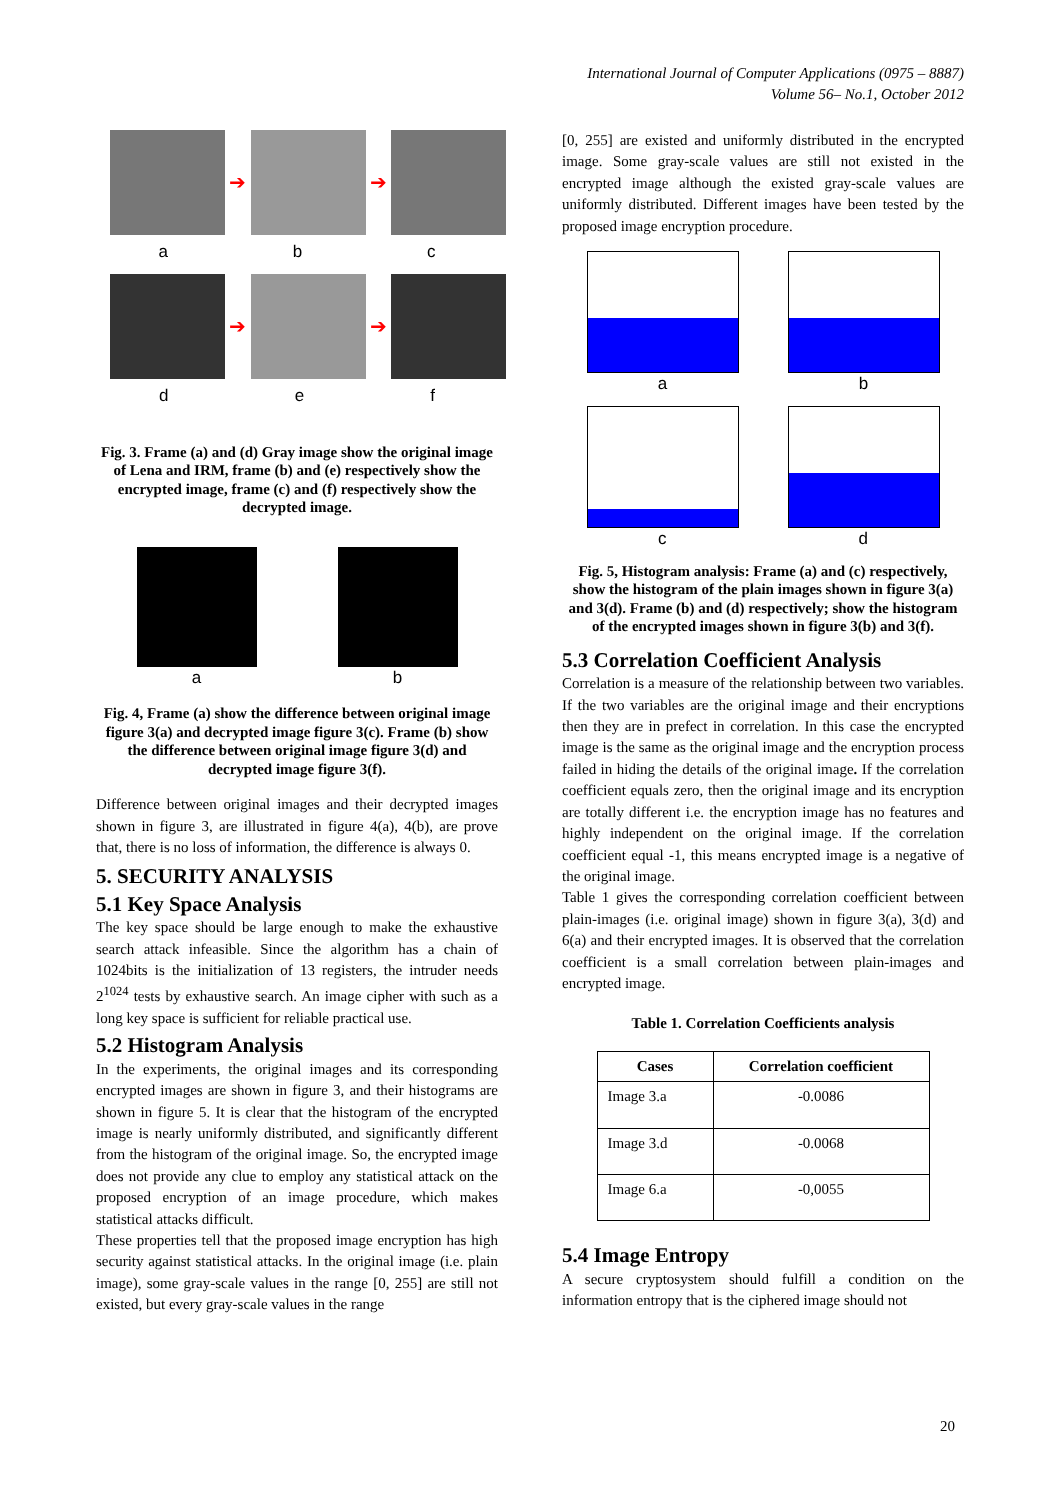International Journal of Computer Applications (0975 – 8887)
Volume 56– No.1, October 2012
➔ ➔
a b c
➔ ➔
d e f
Fig. 3. Frame (a) and (d) Gray image show the original image of Lena and IRM, frame (b) and (e) respectively show the encrypted image, frame (c) and (f) respectively show the decrypted image.
a b
Fig. 4, Frame (a) show the difference between original image figure 3(a) and decrypted image figure 3(c). Frame (b) show the difference between original image figure 3(d) and decrypted image figure 3(f).
Difference between original images and their decrypted images shown in figure 3, are illustrated in figure 4(a), 4(b), are prove that, there is no loss of information, the difference is always 0.
5. SECURITY ANALYSIS
5.1 Key Space Analysis
The key space should be large enough to make the exhaustive search attack infeasible. Since the algorithm has a chain of 1024bits is the initialization of 13 registers, the intruder needs 2<sup>1024</sup> tests by exhaustive search. An image cipher with such as a long key space is sufficient for reliable practical use.
5.2 Histogram Analysis
In the experiments, the original images and its corresponding encrypted images are shown in figure 3, and their histograms are shown in figure 5. It is clear that the histogram of the encrypted image is nearly uniformly distributed, and significantly different from the histogram of the original image. So, the encrypted image does not provide any clue to employ any statistical attack on the proposed encryption of an image procedure, which makes statistical attacks difficult.
These properties tell that the proposed image encryption has high security against statistical attacks. In the original image (i.e. plain image), some gray-scale values in the range [0, 255] are still not existed, but every gray-scale values in the range
[0, 255] are existed and uniformly distributed in the encrypted image. Some gray-scale values are still not existed in the encrypted image although the existed gray-scale values are uniformly distributed. Different images have been tested by the proposed image encryption procedure.
a b
c d
Fig. 5, Histogram analysis: Frame (a) and (c) respectively, show the histogram of the plain images shown in figure 3(a) and 3(d). Frame (b) and (d) respectively; show the histogram of the encrypted images shown in figure 3(b) and 3(f).
5.3 Correlation Coefficient Analysis
Correlation is a measure of the relationship between two variables. If the two variables are the original image and their encryptions then they are in prefect in correlation. In this case the encrypted image is the same as the original image and the encryption process failed in hiding the details of the original image. If the correlation coefficient equals zero, then the original image and its encryption are totally different i.e. the encryption image has no features and highly independent on the original image. If the correlation coefficient equal -1, this means encrypted image is a negative of the original image.
Table 1 gives the corresponding correlation coefficient between plain-images (i.e. original image) shown in figure 3(a), 3(d) and 6(a) and their encrypted images. It is observed that the correlation coefficient is a small correlation between plain-images and encrypted image.
Table 1. Correlation Coefficients analysis
| Cases | Correlation coefficient |
| --- | --- |
| Image 3.a | -0.0086 |
| Image 3.d | -0.0068 |
| Image 6.a | -0,0055 |
5.4 Image Entropy
A secure cryptosystem should fulfill a condition on the information entropy that is the ciphered image should not
20